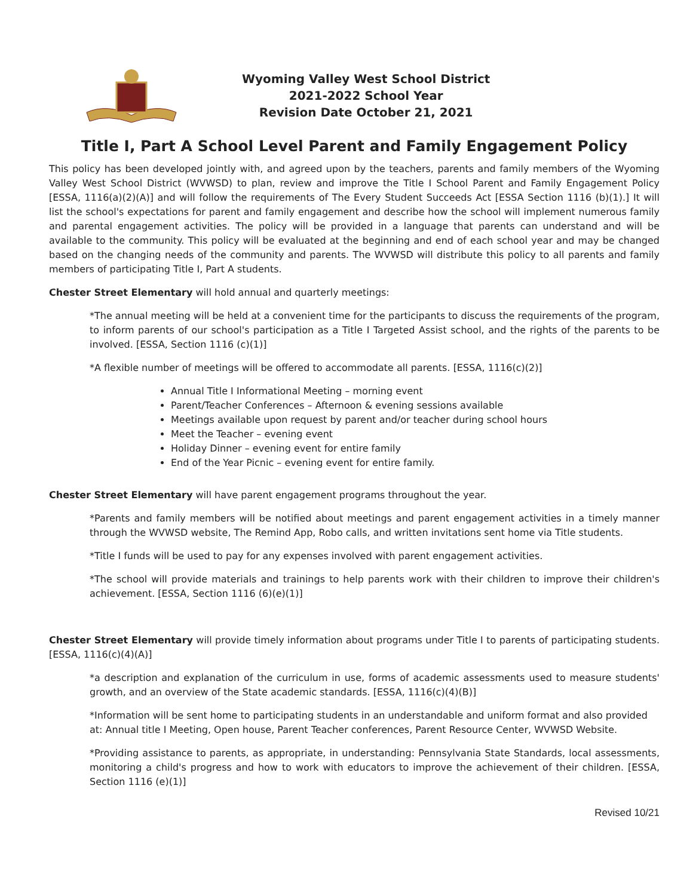Wyoming Valley West School District
2021-2022 School Year
Revision Date October 21, 2021
Title I, Part A School Level Parent and Family Engagement Policy
This policy has been developed jointly with, and agreed upon by the teachers, parents and family members of the Wyoming Valley West School District (WVWSD) to plan, review and improve the Title I School Parent and Family Engagement Policy [ESSA, 1116(a)(2)(A)] and will follow the requirements of The Every Student Succeeds Act [ESSA Section 1116 (b)(1).] It will list the school's expectations for parent and family engagement and describe how the school will implement numerous family and parental engagement activities. The policy will be provided in a language that parents can understand and will be available to the community. This policy will be evaluated at the beginning and end of each school year and may be changed based on the changing needs of the community and parents. The WVWSD will distribute this policy to all parents and family members of participating Title I, Part A students.
Chester Street Elementary will hold annual and quarterly meetings:
*The annual meeting will be held at a convenient time for the participants to discuss the requirements of the program, to inform parents of our school's participation as a Title I Targeted Assist school, and the rights of the parents to be involved. [ESSA, Section 1116 (c)(1)]
*A flexible number of meetings will be offered to accommodate all parents. [ESSA, 1116(c)(2)]
Annual Title I Informational Meeting – morning event
Parent/Teacher Conferences – Afternoon & evening sessions available
Meetings available upon request by parent and/or teacher during school hours
Meet the Teacher – evening event
Holiday Dinner – evening event for entire family
End of the Year Picnic – evening event for entire family.
Chester Street Elementary will have parent engagement programs throughout the year.
*Parents and family members will be notified about meetings and parent engagement activities in a timely manner through the WVWSD website, The Remind App, Robo calls, and written invitations sent home via Title students.
*Title I funds will be used to pay for any expenses involved with parent engagement activities.
*The school will provide materials and trainings to help parents work with their children to improve their children's achievement. [ESSA, Section 1116 (6)(e)(1)]
Chester Street Elementary will provide timely information about programs under Title I to parents of participating students. [ESSA, 1116(c)(4)(A)]
*a description and explanation of the curriculum in use, forms of academic assessments used to measure students' growth, and an overview of the State academic standards. [ESSA, 1116(c)(4)(B)]
*Information will be sent home to participating students in an understandable and uniform format and also provided at: Annual title I Meeting, Open house, Parent Teacher conferences, Parent Resource Center, WVWSD Website.
*Providing assistance to parents, as appropriate, in understanding: Pennsylvania State Standards, local assessments, monitoring a child's progress and how to work with educators to improve the achievement of their children. [ESSA, Section 1116 (e)(1)]
Revised 10/21